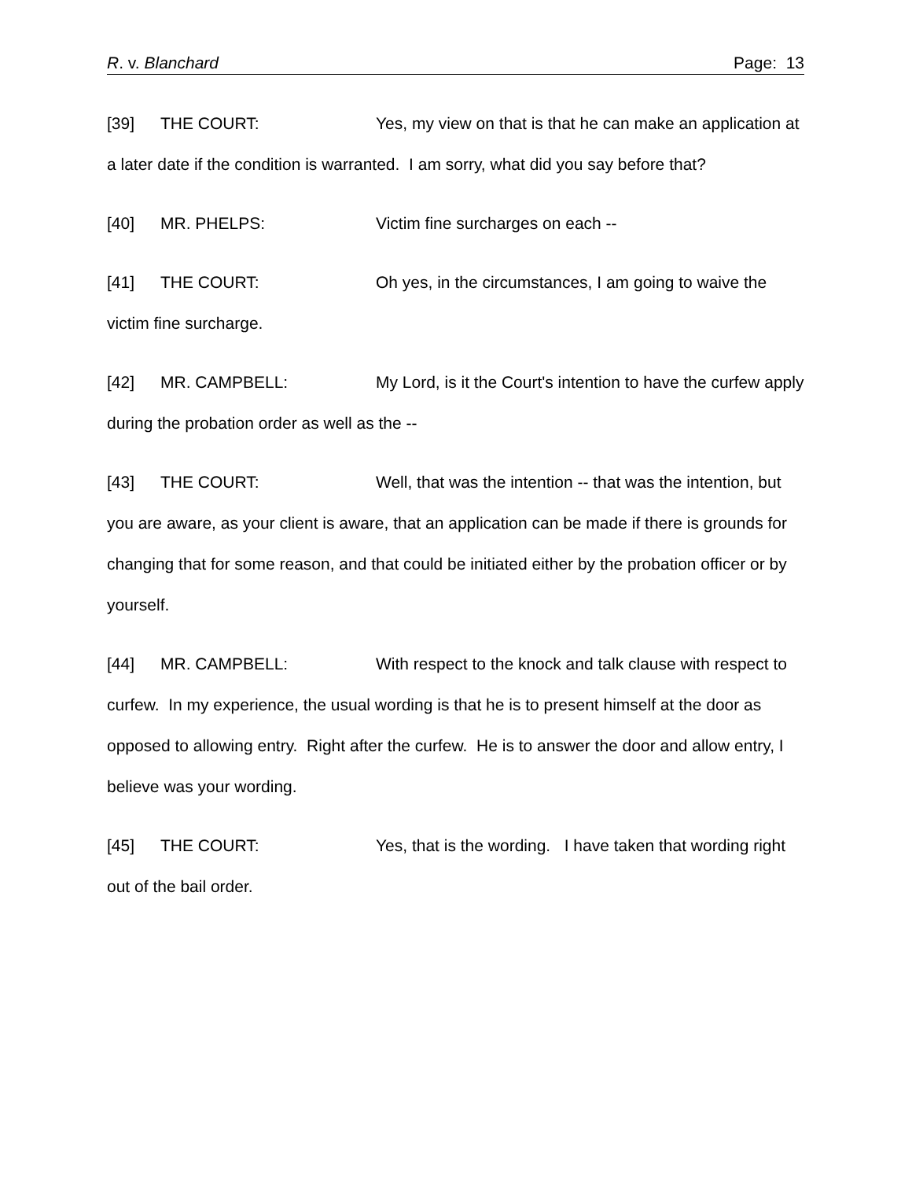R. v. Blanchard Page: 13
[39] THE COURT: Yes, my view on that is that he can make an application at a later date if the condition is warranted. I am sorry, what did you say before that?
[40] MR. PHELPS: Victim fine surcharges on each --
[41] THE COURT: Oh yes, in the circumstances, I am going to waive the victim fine surcharge.
[42] MR. CAMPBELL: My Lord, is it the Court's intention to have the curfew apply during the probation order as well as the --
[43] THE COURT: Well, that was the intention -- that was the intention, but you are aware, as your client is aware, that an application can be made if there is grounds for changing that for some reason, and that could be initiated either by the probation officer or by yourself.
[44] MR. CAMPBELL: With respect to the knock and talk clause with respect to curfew. In my experience, the usual wording is that he is to present himself at the door as opposed to allowing entry. Right after the curfew. He is to answer the door and allow entry, I believe was your wording.
[45] THE COURT: Yes, that is the wording. I have taken that wording right out of the bail order.